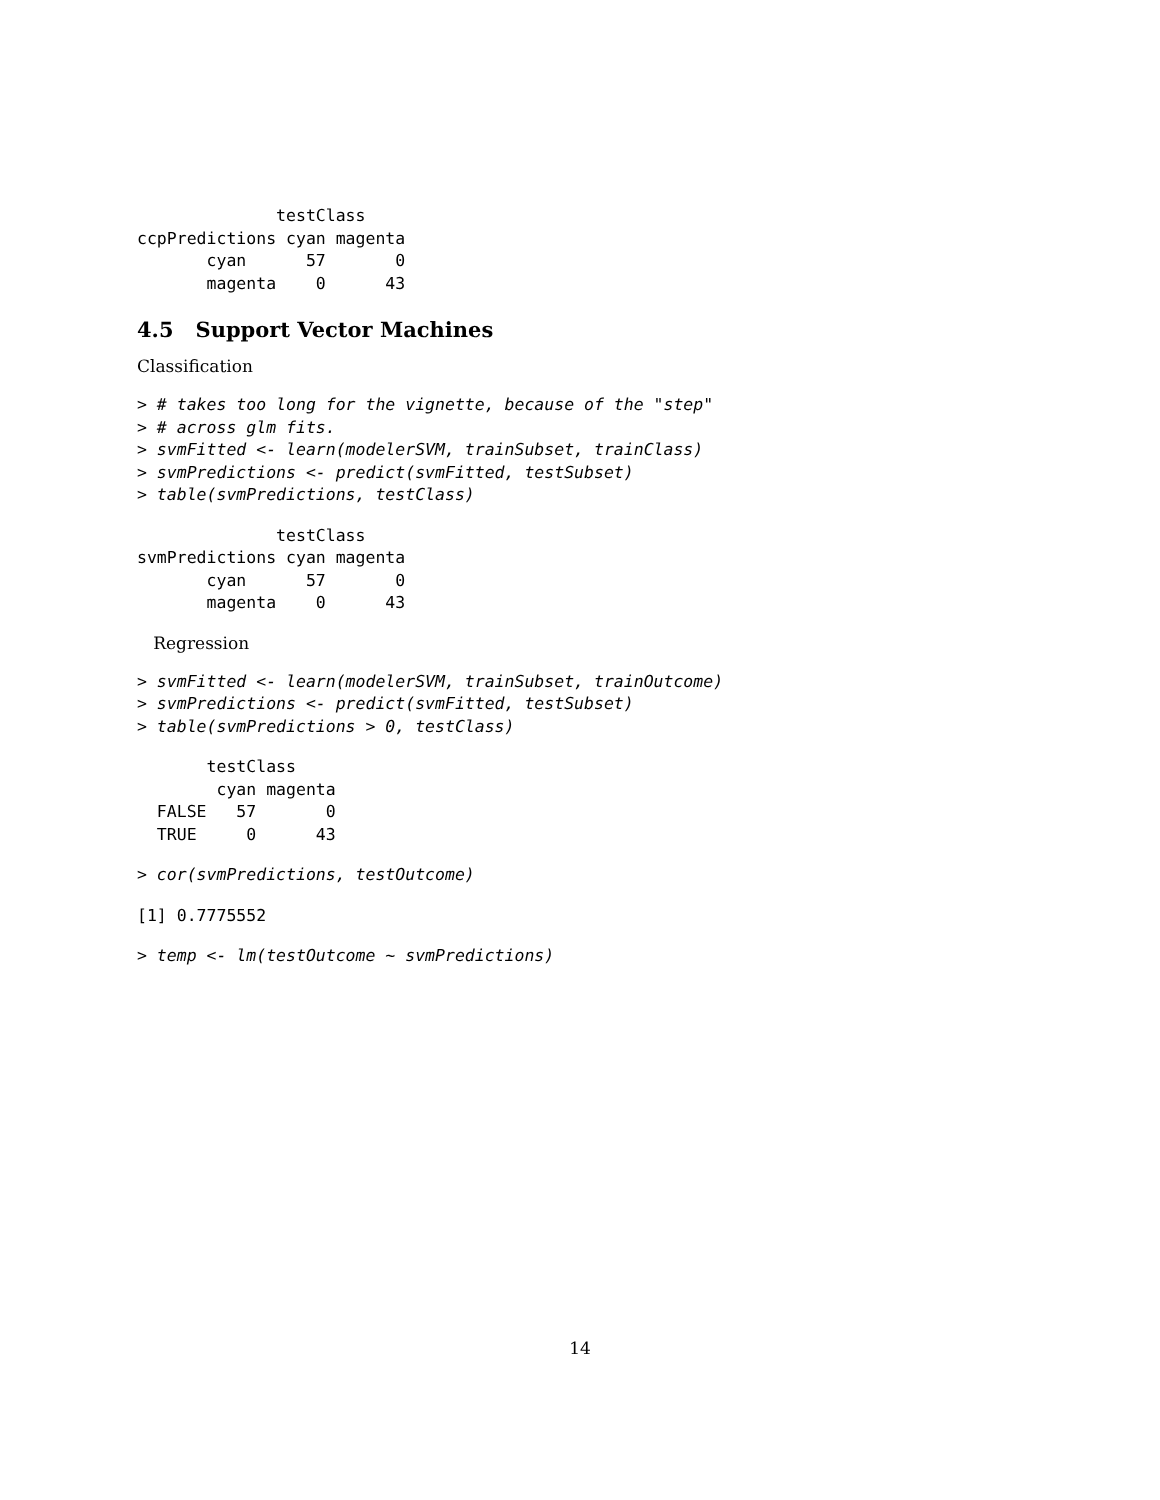testClass
ccpPredictions cyan magenta
       cyan      57       0
       magenta    0      43
4.5 Support Vector Machines
Classification
> # takes too long for the vignette, because of the "step"
> # across glm fits.
> svmFitted <- learn(modelerSVM, trainSubset, trainClass)
> svmPredictions <- predict(svmFitted, testSubset)
> table(svmPredictions, testClass)
              testClass
svmPredictions cyan magenta
       cyan      57       0
       magenta    0      43
Regression
> svmFitted <- learn(modelerSVM, trainSubset, trainOutcome)
> svmPredictions <- predict(svmFitted, testSubset)
> table(svmPredictions > 0, testClass)
       testClass
        cyan magenta
  FALSE   57       0
  TRUE     0      43
> cor(svmPredictions, testOutcome)
[1] 0.7775552
> temp <- lm(testOutcome ~ svmPredictions)
14